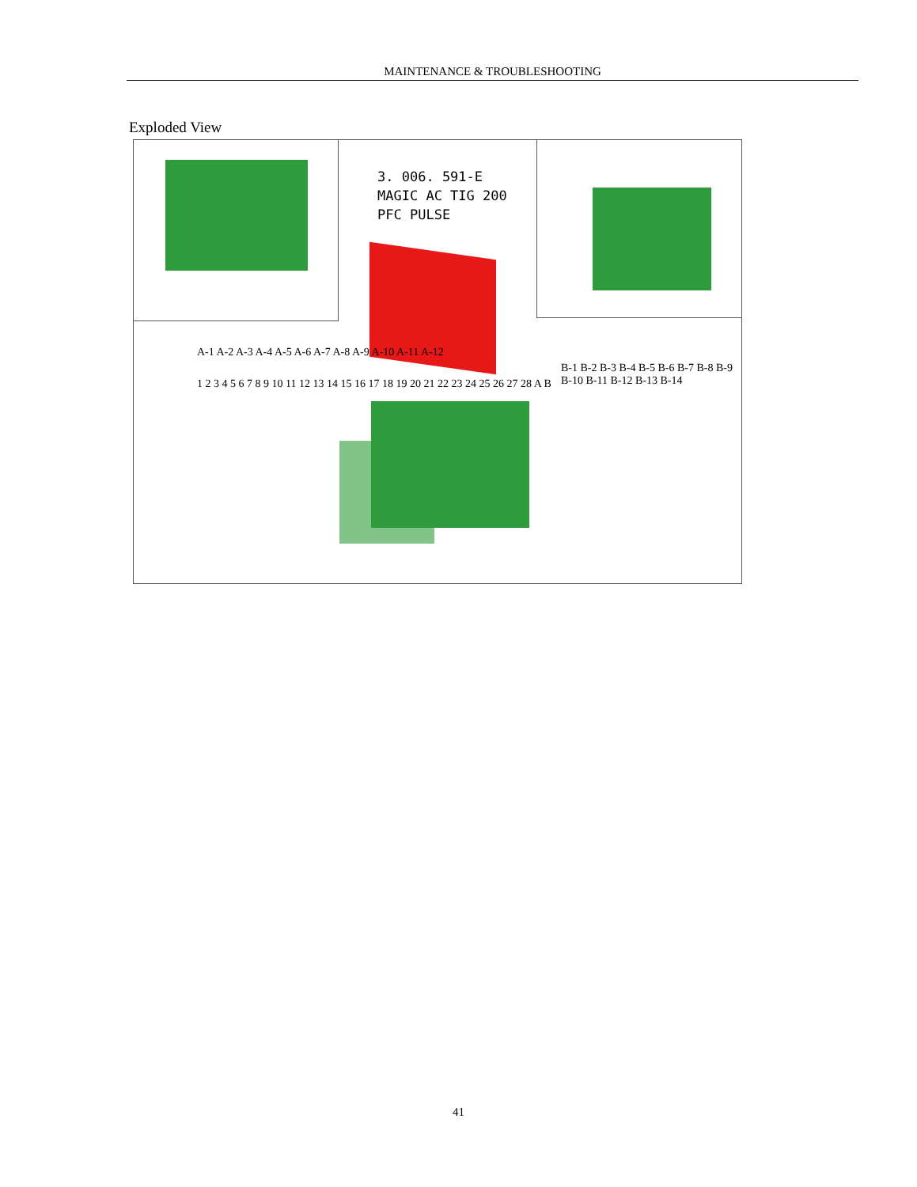MAINTENANCE & TROUBLESHOOTING
Exploded View
3. 006. 591-E
MAGIC AC TIG 200
PFC PULSE
A-1 A-2 A-3 A-4 A-5 A-6 A-7 A-8 A-9 A-10 A-11 A-12
B-1 B-2 B-3 B-4 B-5 B-6 B-7 B-8 B-9 B-10 B-11 B-12 B-13 B-14
1 2 3 4 5 6 7 8 9 10 11 12 13 14 15 16 17 18 19 20 21 22 23 24 25 26 27 28 A B
41